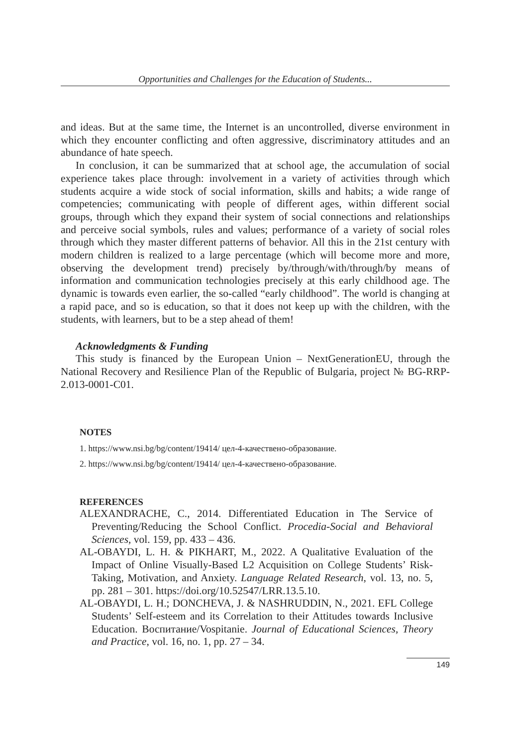Opportunities and Challenges for the Education of Students...
and ideas. But at the same time, the Internet is an uncontrolled, diverse environment in which they encounter conflicting and often aggressive, discriminatory attitudes and an abundance of hate speech.
In conclusion, it can be summarized that at school age, the accumulation of social experience takes place through: involvement in a variety of activities through which students acquire a wide stock of social information, skills and habits; a wide range of competencies; communicating with people of different ages, within different social groups, through which they expand their system of social connections and relationships and perceive social symbols, rules and values; performance of a variety of social roles through which they master different patterns of behavior. All this in the 21st century with modern children is realized to a large percentage (which will become more and more, observing the development trend) precisely by/through/with/through/by means of information and communication technologies precisely at this early childhood age. The dynamic is towards even earlier, the so-called “early childhood”. The world is changing at a rapid pace, and so is education, so that it does not keep up with the children, with the students, with learners, but to be a step ahead of them!
Acknowledgments & Funding
This study is financed by the European Union – NextGenerationEU, through the National Recovery and Resilience Plan of the Republic of Bulgaria, project № BG-RRP-2.013-0001-C01.
NOTES
1. https://www.nsi.bg/bg/content/19414/ цел-4-качествено-образование.
2. https://www.nsi.bg/bg/content/19414/ цел-4-качествено-образование.
REFERENCES
ALEXANDRACHE, C., 2014. Differentiated Education in The Service of Preventing/Reducing the School Conflict. Procedia-Social and Behavioral Sciences, vol. 159, pp. 433 – 436.
AL-OBAYDI, L. H. & PIKHART, M., 2022. A Qualitative Evaluation of the Impact of Online Visually-Based L2 Acquisition on College Students’ Risk-Taking, Motivation, and Anxiety. Language Related Research, vol. 13, no. 5, pp. 281 – 301. https://doi.org/10.52547/LRR.13.5.10.
AL-OBAYDI, L. H.; DONCHEVA, J. & NASHRUDDIN, N., 2021. EFL College Students’ Self-esteem and its Correlation to their Attitudes towards Inclusive Education. Воспитание/Vospitanie. Journal of Educational Sciences, Theory and Practice, vol. 16, no. 1, pp. 27 – 34.
149